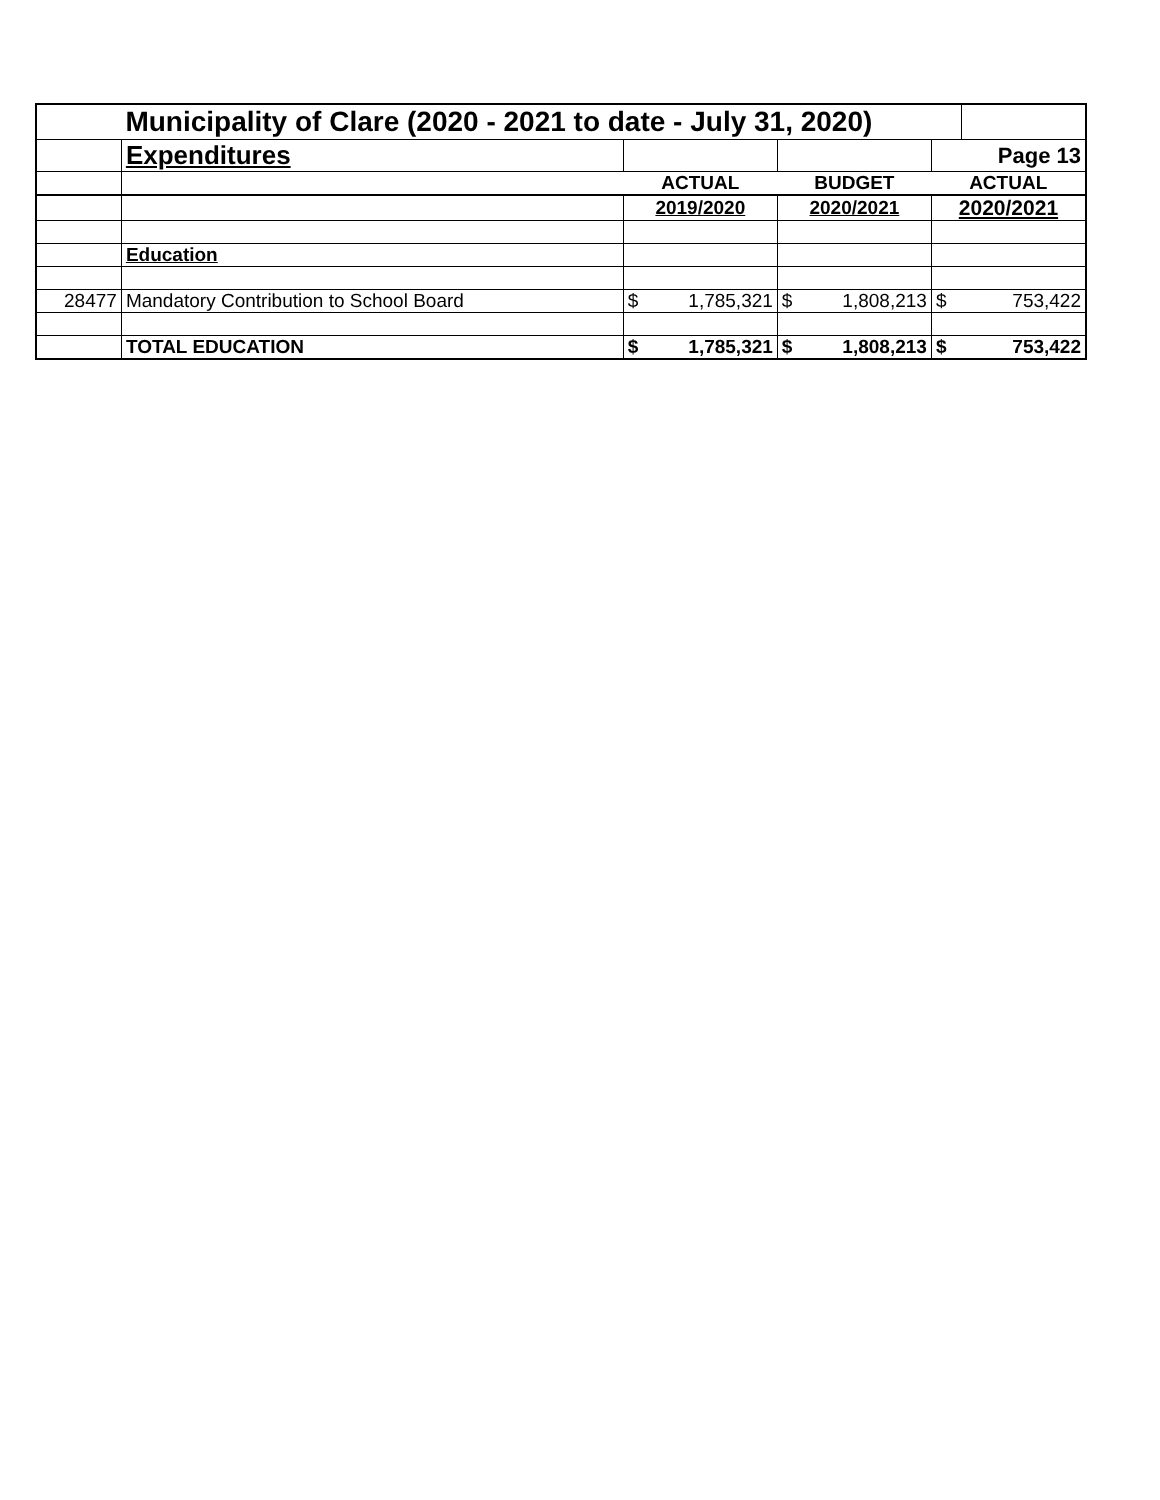| | Municipality of Clare (2020 - 2021 to date - July 31, 2020) | | | | | | |
| | Expenditures | | | | | Page 13 | |
| | | ACTUAL | | BUDGET | | ACTUAL | |
| | | 2019/2020 | | 2020/2021 | | 2020/2021 | |
| | Education | | | | | | |
| 28477 | Mandatory Contribution to School Board | $ | 1,785,321 | $ | 1,808,213 | $ | 753,422 |
| | TOTAL EDUCATION | $ | 1,785,321 | $ | 1,808,213 | $ | 753,422 |